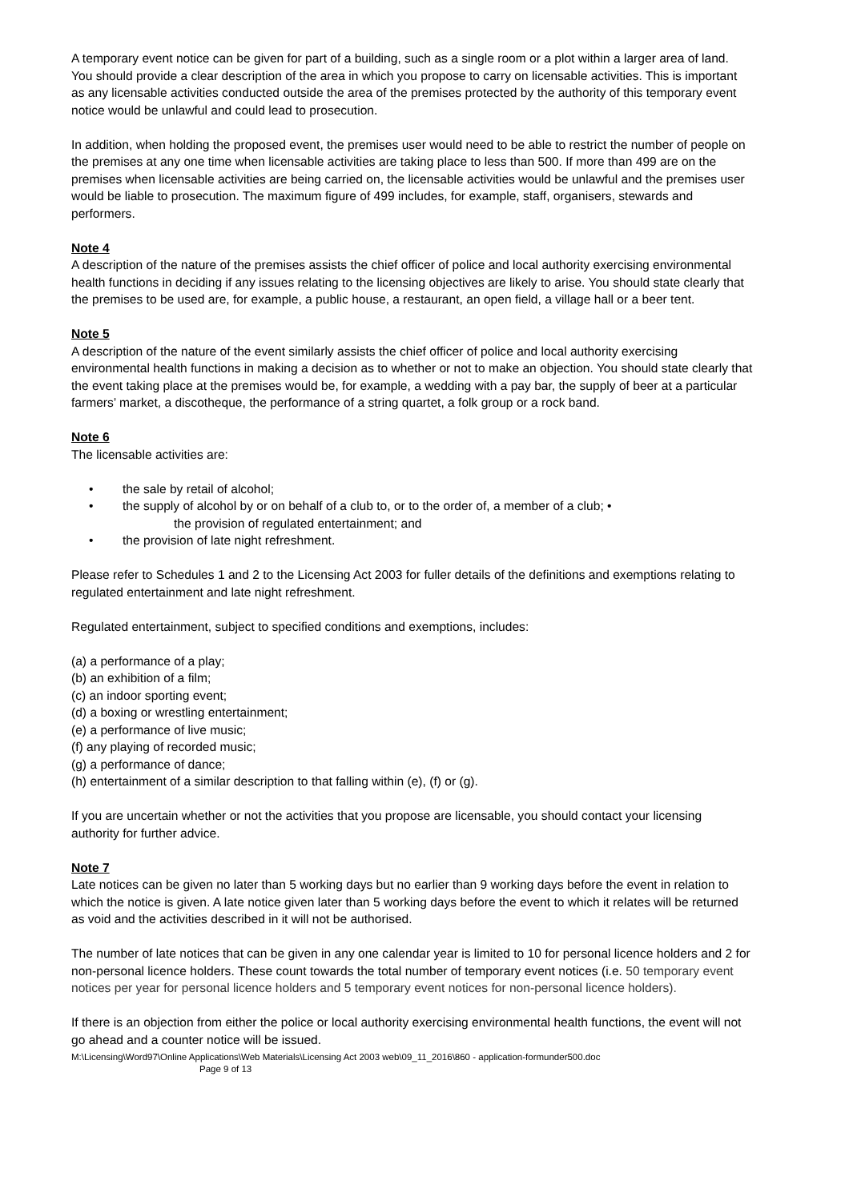A temporary event notice can be given for part of a building, such as a single room or a plot within a larger area of land. You should provide a clear description of the area in which you propose to carry on licensable activities. This is important as any licensable activities conducted outside the area of the premises protected by the authority of this temporary event notice would be unlawful and could lead to prosecution.
In addition, when holding the proposed event, the premises user would need to be able to restrict the number of people on the premises at any one time when licensable activities are taking place to less than 500. If more than 499 are on the premises when licensable activities are being carried on, the licensable activities would be unlawful and the premises user would be liable to prosecution. The maximum figure of 499 includes, for example, staff, organisers, stewards and performers.
Note 4
A description of the nature of the premises assists the chief officer of police and local authority exercising environmental health functions in deciding if any issues relating to the licensing objectives are likely to arise. You should state clearly that the premises to be used are, for example, a public house, a restaurant, an open field, a village hall or a beer tent.
Note 5
A description of the nature of the event similarly assists the chief officer of police and local authority exercising environmental health functions in making a decision as to whether or not to make an objection. You should state clearly that the event taking place at the premises would be, for example, a wedding with a pay bar, the supply of beer at a particular farmers’ market, a discotheque, the performance of a string quartet, a folk group or a rock band.
Note 6
The licensable activities are:
• the sale by retail of alcohol;
• the supply of alcohol by or on behalf of a club to, or to the order of, a member of a club; •
the provision of regulated entertainment; and
• the provision of late night refreshment.
Please refer to Schedules 1 and 2 to the Licensing Act 2003 for fuller details of the definitions and exemptions relating to regulated entertainment and late night refreshment.
Regulated entertainment, subject to specified conditions and exemptions, includes:
(a) a performance of a play;
(b) an exhibition of a film;
(c) an indoor sporting event;
(d) a boxing or wrestling entertainment;
(e) a performance of live music;
(f) any playing of recorded music;
(g) a performance of dance;
(h) entertainment of a similar description to that falling within (e), (f) or (g).
If you are uncertain whether or not the activities that you propose are licensable, you should contact your licensing authority for further advice.
Note 7
Late notices can be given no later than 5 working days but no earlier than 9 working days before the event in relation to which the notice is given. A late notice given later than 5 working days before the event to which it relates will be returned as void and the activities described in it will not be authorised.
The number of late notices that can be given in any one calendar year is limited to 10 for personal licence holders and 2 for non-personal licence holders. These count towards the total number of temporary event notices (i.e. 50 temporary event notices per year for personal licence holders and 5 temporary event notices for non-personal licence holders).
If there is an objection from either the police or local authority exercising environmental health functions, the event will not go ahead and a counter notice will be issued.
M:\Licensing\Word97\Online Applications\Web Materials\Licensing Act 2003 web\09_11_2016\860 - application-formunder500.doc
Page 9 of 13